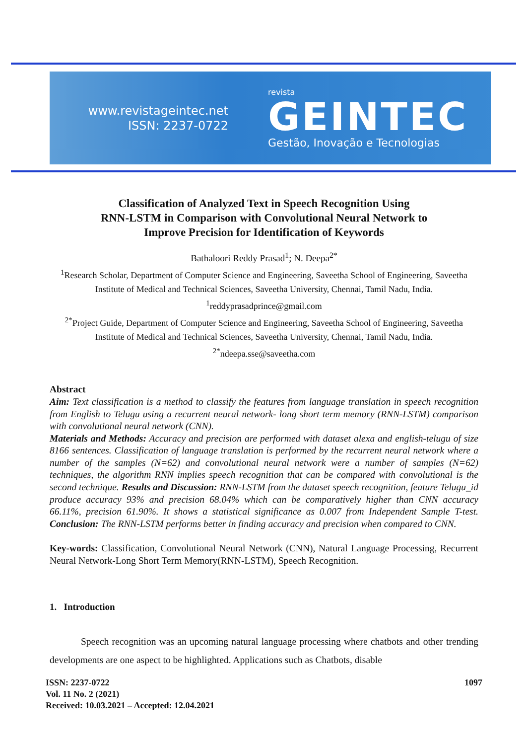www.revistageintec.net
ISSN: 2237-0722
revista
GEINTEC
Gestão, Inovação e Tecnologias
Classification of Analyzed Text in Speech Recognition Using
RNN-LSTM in Comparison with Convolutional Neural Network to
Improve Precision for Identification of Keywords
Bathaloori Reddy Prasad<sup>1</sup>; N. Deepa<sup>2*</sup>
<sup>1</sup> Research Scholar, Department of Computer Science and Engineering, Saveetha School of Engineering, Saveetha Institute of Medical and Technical Sciences, Saveetha University, Chennai, Tamil Nadu, India.
<sup>1</sup> reddyprasadprince@gmail.com
<sup>2*</sup>Project Guide, Department of Computer Science and Engineering, Saveetha School of Engineering, Saveetha Institute of Medical and Technical Sciences, Saveetha University, Chennai, Tamil Nadu, India.
<sup>2*</sup>ndeepa.sse@saveetha.com
Abstract
Aim: Text classification is a method to classify the features from language translation in speech recognition from English to Telugu using a recurrent neural network- long short term memory (RNN-LSTM) comparison with convolutional neural network (CNN).
Materials and Methods: Accuracy and precision are performed with dataset alexa and english-telugu of size 8166 sentences. Classification of language translation is performed by the recurrent neural network where a number of the samples (N=62) and convolutional neural network were a number of samples (N=62) techniques, the algorithm RNN implies speech recognition that can be compared with convolutional is the second technique. Results and Discussion: RNN-LSTM from the dataset speech recognition, feature Telugu_id produce accuracy 93% and precision 68.04% which can be comparatively higher than CNN accuracy 66.11%, precision 61.90%. It shows a statistical significance as 0.007 from Independent Sample T-test. Conclusion: The RNN-LSTM performs better in finding accuracy and precision when compared to CNN.
Key-words: Classification, Convolutional Neural Network (CNN), Natural Language Processing, Recurrent Neural Network-Long Short Term Memory(RNN-LSTM), Speech Recognition.
1. Introduction
Speech recognition was an upcoming natural language processing where chatbots and other trending developments are one aspect to be highlighted. Applications such as Chatbots, disable
ISSN: 2237-0722
Vol. 11 No. 2 (2021)
Received: 10.03.2021 – Accepted: 12.04.2021
1097